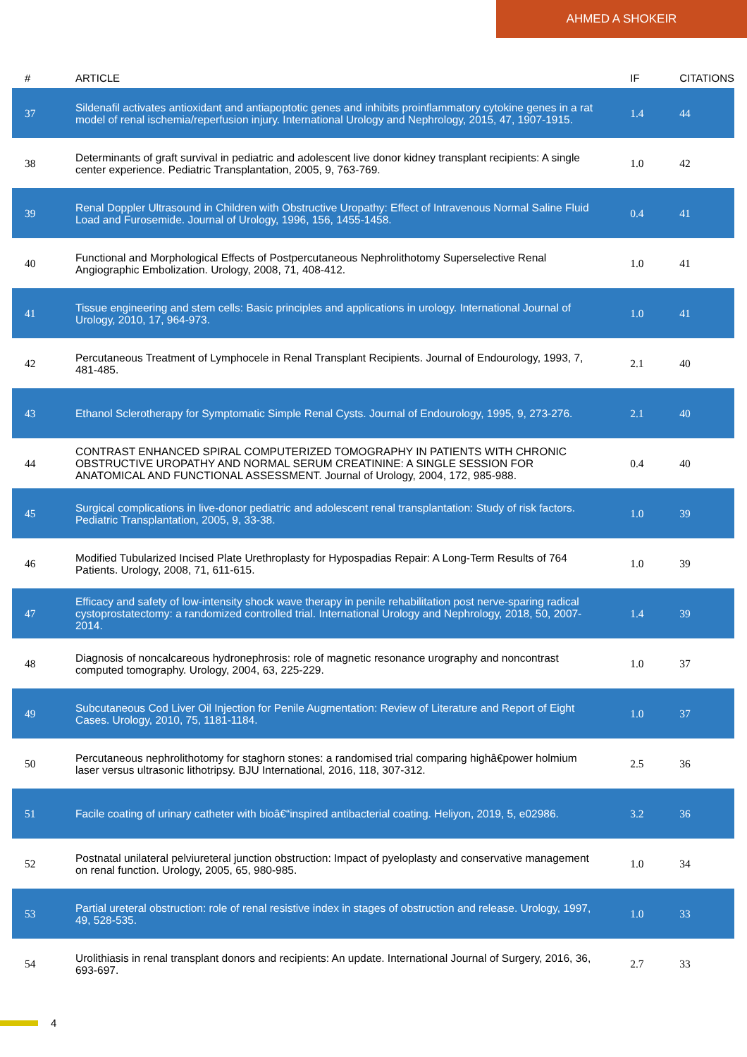AHMED A SHOKEIR
| # | ARTICLE | IF | CITATIONS |
| --- | --- | --- | --- |
| 37 | Sildenafil activates antioxidant and antiapoptotic genes and inhibits proinflammatory cytokine genes in a rat model of renal ischemia/reperfusion injury. International Urology and Nephrology, 2015, 47, 1907-1915. | 1.4 | 44 |
| 38 | Determinants of graft survival in pediatric and adolescent live donor kidney transplant recipients: A single center experience. Pediatric Transplantation, 2005, 9, 763-769. | 1.0 | 42 |
| 39 | Renal Doppler Ultrasound in Children with Obstructive Uropathy: Effect of Intravenous Normal Saline Fluid Load and Furosemide. Journal of Urology, 1996, 156, 1455-1458. | 0.4 | 41 |
| 40 | Functional and Morphological Effects of Postpercutaneous Nephrolithotomy Superselective Renal Angiographic Embolization. Urology, 2008, 71, 408-412. | 1.0 | 41 |
| 41 | Tissue engineering and stem cells: Basic principles and applications in urology. International Journal of Urology, 2010, 17, 964-973. | 1.0 | 41 |
| 42 | Percutaneous Treatment of Lymphocele in Renal Transplant Recipients. Journal of Endourology, 1993, 7, 481-485. | 2.1 | 40 |
| 43 | Ethanol Sclerotherapy for Symptomatic Simple Renal Cysts. Journal of Endourology, 1995, 9, 273-276. | 2.1 | 40 |
| 44 | CONTRAST ENHANCED SPIRAL COMPUTERIZED TOMOGRAPHY IN PATIENTS WITH CHRONIC OBSTRUCTIVE UROPATHY AND NORMAL SERUM CREATININE: A SINGLE SESSION FOR ANATOMICAL AND FUNCTIONAL ASSESSMENT. Journal of Urology, 2004, 172, 985-988. | 0.4 | 40 |
| 45 | Surgical complications in live-donor pediatric and adolescent renal transplantation: Study of risk factors. Pediatric Transplantation, 2005, 9, 33-38. | 1.0 | 39 |
| 46 | Modified Tubularized Incised Plate Urethroplasty for Hypospadias Repair: A Long-Term Results of 764 Patients. Urology, 2008, 71, 611-615. | 1.0 | 39 |
| 47 | Efficacy and safety of low-intensity shock wave therapy in penile rehabilitation post nerve-sparing radical cystoprostatectomy: a randomized controlled trial. International Urology and Nephrology, 2018, 50, 2007-2014. | 1.4 | 39 |
| 48 | Diagnosis of noncalcareous hydronephrosis: role of magnetic resonance urography and noncontrast computed tomography. Urology, 2004, 63, 225-229. | 1.0 | 37 |
| 49 | Subcutaneous Cod Liver Oil Injection for Penile Augmentation: Review of Literature and Report of Eight Cases. Urology, 2010, 75, 1181-1184. | 1.0 | 37 |
| 50 | Percutaneous nephrolithotomy for staghorn stones: a randomised trial comparing highâ€power holmium laser versus ultrasonic lithotripsy. BJU International, 2016, 118, 307-312. | 2.5 | 36 |
| 51 | Facile coating of urinary catheter with bioâ€“inspired antibacterial coating. Heliyon, 2019, 5, e02986. | 3.2 | 36 |
| 52 | Postnatal unilateral pelviureteral junction obstruction: Impact of pyeloplasty and conservative management on renal function. Urology, 2005, 65, 980-985. | 1.0 | 34 |
| 53 | Partial ureteral obstruction: role of renal resistive index in stages of obstruction and release. Urology, 1997, 49, 528-535. | 1.0 | 33 |
| 54 | Urolithiasis in renal transplant donors and recipients: An update. International Journal of Surgery, 2016, 36, 693-697. | 2.7 | 33 |
4